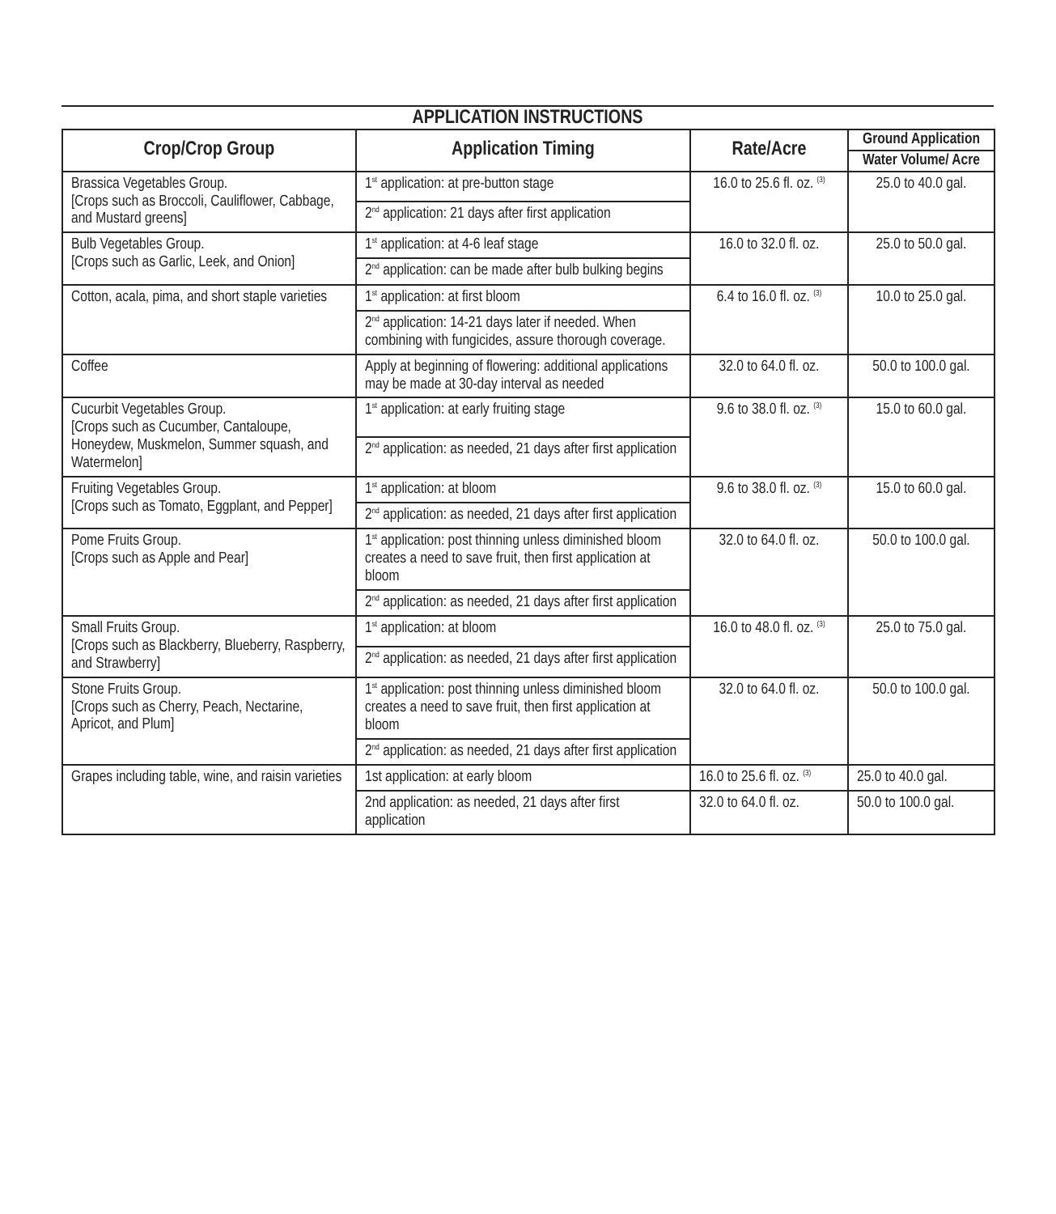APPLICATION INSTRUCTIONS
| Crop/Crop Group | Application Timing | Rate/Acre | Ground Application |
| --- | --- | --- | --- |
| | | | Water Volume/ Acre |
| Brassica Vegetables Group. [Crops such as Broccoli, Cauliflower, Cabbage, and Mustard greens] | 1<sup>st</sup> application: at pre-button stage | 16.0 to 25.6 fl. oz. <sup>(3)</sup> | 25.0 to 40.0 gal. |
| | 2<sup>nd</sup> application: 21 days after first application | | |
| Bulb Vegetables Group. [Crops such as Garlic, Leek, and Onion] | 1<sup>st</sup> application: at 4-6 leaf stage | 16.0 to 32.0 fl. oz. | 25.0 to 50.0 gal. |
| | 2<sup>nd</sup> application: can be made after bulb bulking begins | | |
| Cotton, acala, pima, and short staple varieties | 1<sup>st</sup> application: at first bloom | 6.4 to 16.0 fl. oz. <sup>(3)</sup> | 10.0 to 25.0 gal. |
| | 2<sup>nd</sup> application: 14-21 days later if needed. When combining with fungicides, assure thorough coverage. | | |
| Coffee | Apply at beginning of flowering: additional applications may be made at 30-day interval as needed | 32.0 to 64.0 fl. oz. | 50.0 to 100.0 gal. |
| Cucurbit Vegetables Group. [Crops such as Cucumber, Cantaloupe, Honeydew, Muskmelon, Summer squash, and Watermelon] | 1<sup>st</sup> application: at early fruiting stage | 9.6 to 38.0 fl. oz. <sup>(3)</sup> | 15.0 to 60.0 gal. |
| | 2<sup>nd</sup> application: as needed, 21 days after first application | | |
| Fruiting Vegetables Group. [Crops such as Tomato, Eggplant, and Pepper] | 1<sup>st</sup> application: at bloom | 9.6 to 38.0 fl. oz. <sup>(3)</sup> | 15.0 to 60.0 gal. |
| | 2<sup>nd</sup> application: as needed, 21 days after first application | | |
| Pome Fruits Group. [Crops such as Apple and Pear] | 1<sup>st</sup> application: post thinning unless diminished bloom creates a need to save fruit, then first application at bloom | 32.0 to 64.0 fl. oz. | 50.0 to 100.0 gal. |
| | 2<sup>nd</sup> application: as needed, 21 days after first application | | |
| Small Fruits Group. [Crops such as Blackberry, Blueberry, Raspberry, and Strawberry] | 1<sup>st</sup> application: at bloom | 16.0 to 48.0 fl. oz. <sup>(3)</sup> | 25.0 to 75.0 gal. |
| | 2<sup>nd</sup> application: as needed, 21 days after first application | | |
| Stone Fruits Group. [Crops such as Cherry, Peach, Nectarine, Apricot, and Plum] | 1<sup>st</sup> application: post thinning unless diminished bloom creates a need to save fruit, then first application at bloom | 32.0 to 64.0 fl. oz. | 50.0 to 100.0 gal. |
| | 2<sup>nd</sup> application: as needed, 21 days after first application | | |
| Grapes including table, wine, and raisin varieties | 1st application: at early bloom | 16.0 to 25.6 fl. oz. <sup>(3)</sup> | 25.0 to 40.0 gal. |
| | 2nd application: as needed, 21 days after first application | 32.0 to 64.0 fl. oz. | 50.0 to 100.0 gal. |